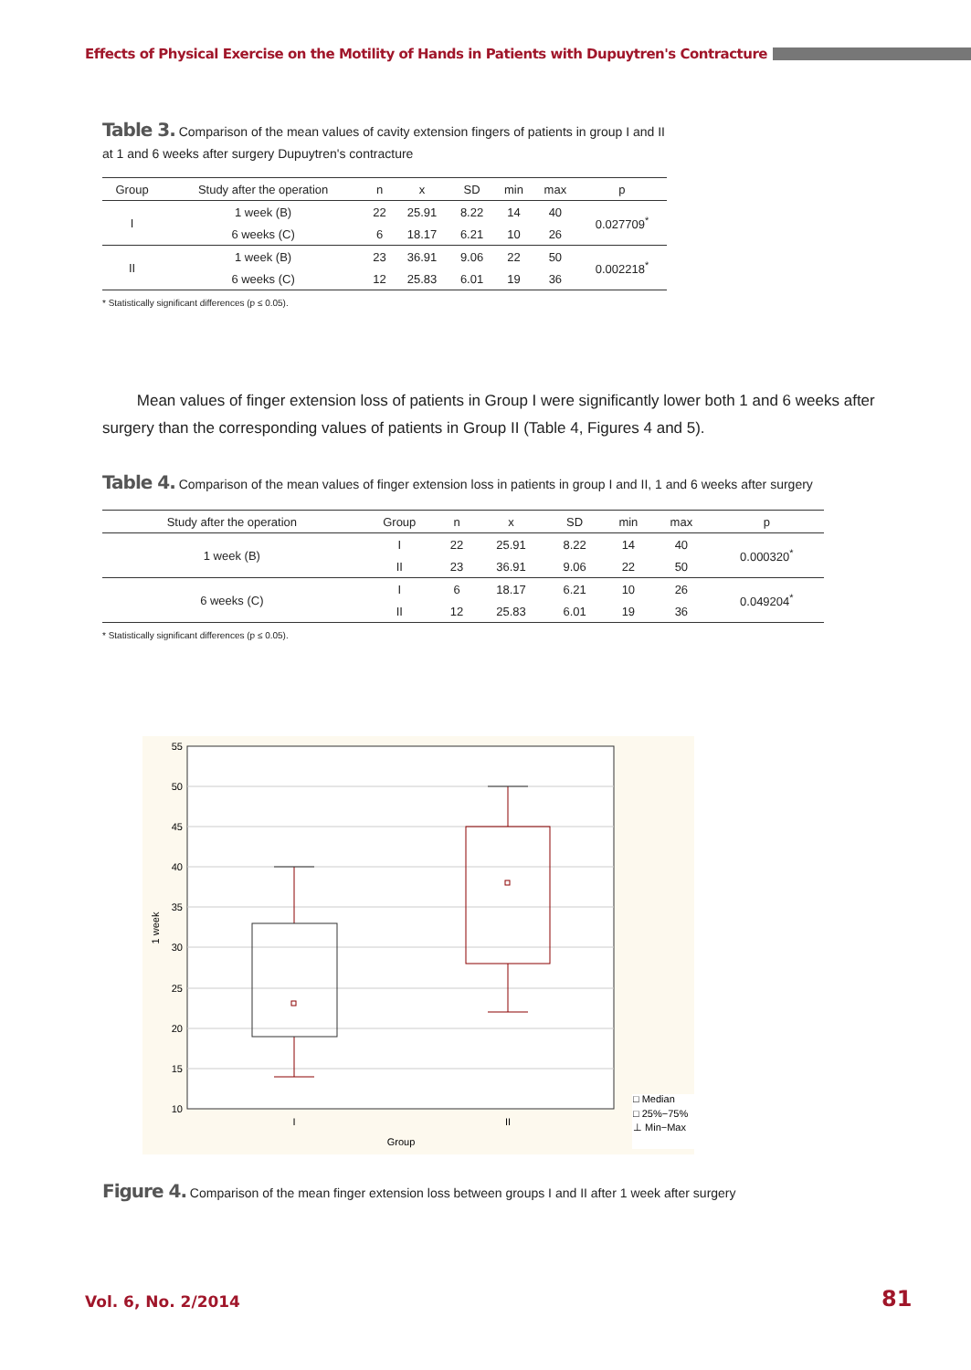Effects of Physical Exercise on the Motility of Hands in Patients with Dupuytren's Contracture
Table 3. Comparison of the mean values of cavity extension fingers of patients in group I and II at 1 and 6 weeks after surgery Dupuytren's contracture
| Group | Study after the operation | n | x | SD | min | max | p |
| --- | --- | --- | --- | --- | --- | --- | --- |
| I | 1 week (B) | 22 | 25.91 | 8.22 | 14 | 40 | 0.027709<sup>*</sup> |
| | 6 weeks (C) | 6 | 18.17 | 6.21 | 10 | 26 | |
| II | 1 week (B) | 23 | 36.91 | 9.06 | 22 | 50 | 0.002218<sup>*</sup> |
| | 6 weeks (C) | 12 | 25.83 | 6.01 | 19 | 36 | |
* Statistically significant differences (p ≤ 0.05).
Mean values of finger extension loss of patients in Group I were significantly lower both 1 and 6 weeks after surgery than the corresponding values of patients in Group II (Table 4, Figures 4 and 5).
Table 4. Comparison of the mean values of finger extension loss in patients in group I and II, 1 and 6 weeks after surgery
| Study after the operation | Group | n | x | SD | min | max | p |
| --- | --- | --- | --- | --- | --- | --- | --- |
| 1 week (B) | I | 22 | 25.91 | 8.22 | 14 | 40 | 0.000320<sup>*</sup> |
| | II | 23 | 36.91 | 9.06 | 22 | 50 | |
| 6 weeks (C) | I | 6 | 18.17 | 6.21 | 10 | 26 | 0.049204<sup>*</sup> |
| | II | 12 | 25.83 | 6.01 | 19 | 36 | |
* Statistically significant differences (p ≤ 0.05).
55
50
45
40
35
30
25
20
15
10
I
II
Group
1 week
□ Median
□ 25%−75%
⊥ Min−Max
Figure 4. Comparison of the mean finger extension loss between groups I and II after 1 week after surgery
Vol. 6, No. 2/2014 81